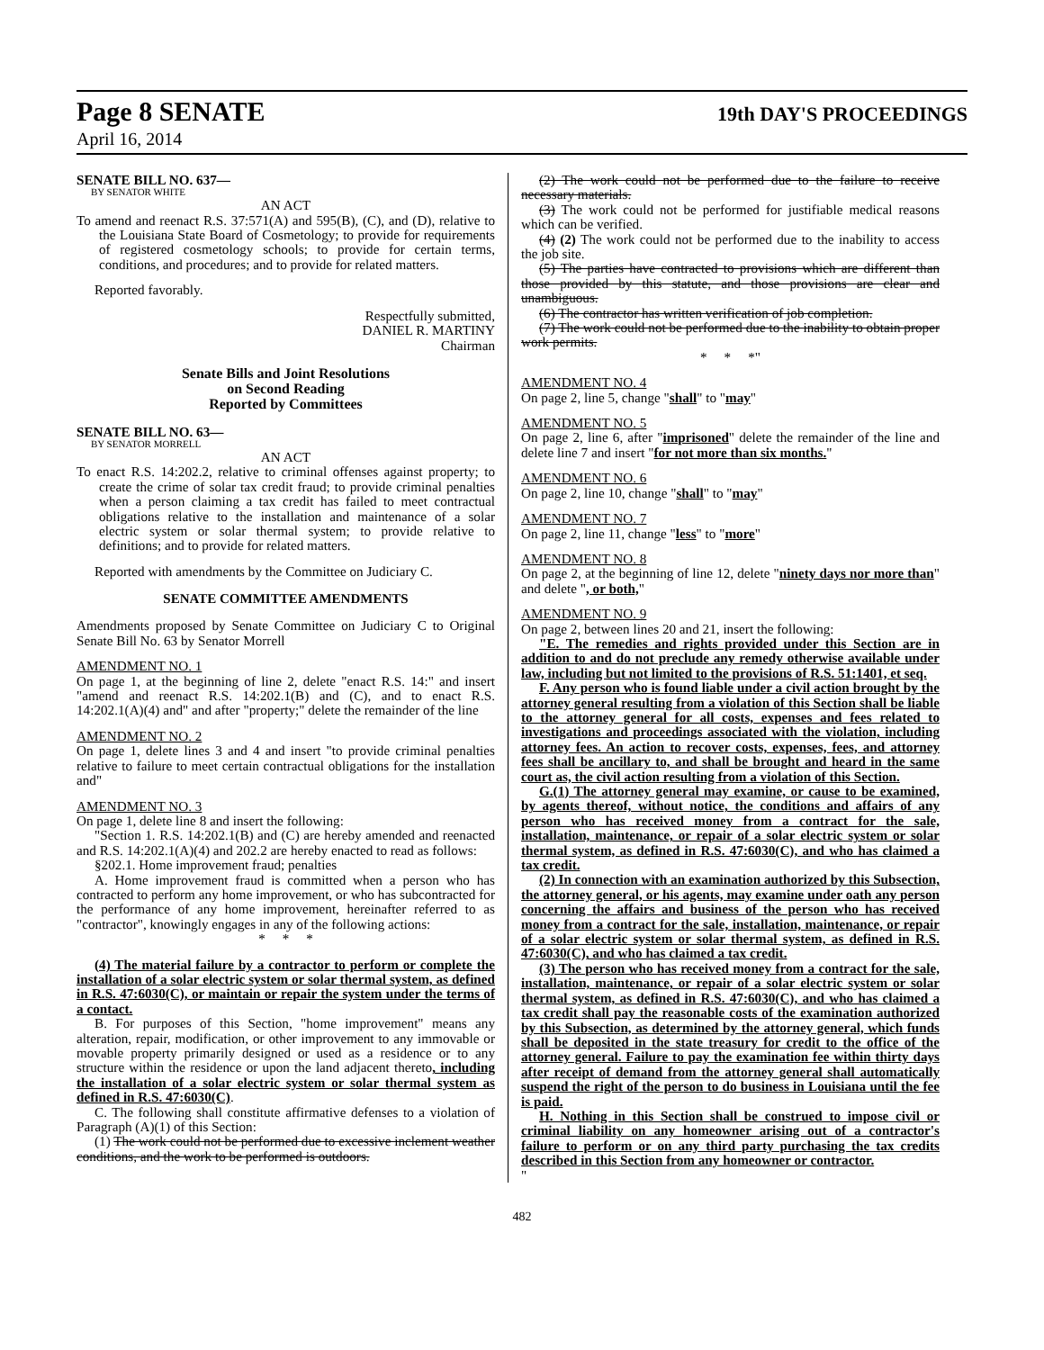Page 8 SENATE 19th DAY'S PROCEEDINGS
April 16, 2014
SENATE BILL NO. 637—
BY SENATOR WHITE
AN ACT
To amend and reenact R.S. 37:571(A) and 595(B), (C), and (D), relative to the Louisiana State Board of Cosmetology; to provide for requirements of registered cosmetology schools; to provide for certain terms, conditions, and procedures; and to provide for related matters.
Reported favorably.
Respectfully submitted,
DANIEL R. MARTINY
Chairman
Senate Bills and Joint Resolutions
on Second Reading
Reported by Committees
SENATE BILL NO. 63—
BY SENATOR MORRELL
AN ACT
To enact R.S. 14:202.2, relative to criminal offenses against property; to create the crime of solar tax credit fraud; to provide criminal penalties when a person claiming a tax credit has failed to meet contractual obligations relative to the installation and maintenance of a solar electric system or solar thermal system; to provide relative to definitions; and to provide for related matters.
Reported with amendments by the Committee on Judiciary C.
SENATE COMMITTEE AMENDMENTS
Amendments proposed by Senate Committee on Judiciary C to Original Senate Bill No. 63 by Senator Morrell
AMENDMENT NO. 1
On page 1, at the beginning of line 2, delete "enact R.S. 14:" and insert "amend and reenact R.S. 14:202.1(B) and (C), and to enact R.S. 14:202.1(A)(4) and" and after "property;" delete the remainder of the line
AMENDMENT NO. 2
On page 1, delete lines 3 and 4 and insert "to provide criminal penalties relative to failure to meet certain contractual obligations for the installation and"
AMENDMENT NO. 3
On page 1, delete line 8 and insert the following:
"Section 1. R.S. 14:202.1(B) and (C) are hereby amended and reenacted and R.S. 14:202.1(A)(4) and 202.2 are hereby enacted to read as follows:
§202.1. Home improvement fraud; penalties
A. Home improvement fraud is committed when a person who has contracted to perform any home improvement, or who has subcontracted for the performance of any home improvement, hereinafter referred to as "contractor", knowingly engages in any of the following actions:
* * *
(4) The material failure by a contractor to perform or complete the installation of a solar electric system or solar thermal system, as defined in R.S. 47:6030(C), or maintain or repair the system under the terms of a contact.
B. For purposes of this Section, "home improvement" means any alteration, repair, modification, or other improvement to any immovable or movable property primarily designed or used as a residence or to any structure within the residence or upon the land adjacent thereto, including the installation of a solar electric system or solar thermal system as defined in R.S. 47:6030(C).
C. The following shall constitute affirmative defenses to a violation of Paragraph (A)(1) of this Section:
(1) The work could not be performed due to excessive inclement weather conditions, and the work to be performed is outdoors.
(2) The work could not be performed due to the failure to receive necessary materials.
(3) The work could not be performed for justifiable medical reasons which can be verified.
(4) (2) The work could not be performed due to the inability to access the job site.
(5) The parties have contracted to provisions which are different than those provided by this statute, and those provisions are clear and unambiguous.
(6) The contractor has written verification of job completion.
(7) The work could not be performed due to the inability to obtain proper work permits.
* * *"
AMENDMENT NO. 4
On page 2, line 5, change "shall" to "may"
AMENDMENT NO. 5
On page 2, line 6, after "imprisoned" delete the remainder of the line and delete line 7 and insert "for not more than six months."
AMENDMENT NO. 6
On page 2, line 10, change "shall" to "may"
AMENDMENT NO. 7
On page 2, line 11, change "less" to "more"
AMENDMENT NO. 8
On page 2, at the beginning of line 12, delete "ninety days nor more than" and delete ", or both,"
AMENDMENT NO. 9
On page 2, between lines 20 and 21, insert the following:
"E. The remedies and rights provided under this Section are in addition to and do not preclude any remedy otherwise available under law, including but not limited to the provisions of R.S. 51:1401, et seq.
F. Any person who is found liable under a civil action brought by the attorney general resulting from a violation of this Section shall be liable to the attorney general for all costs, expenses and fees related to investigations and proceedings associated with the violation, including attorney fees. An action to recover costs, expenses, fees, and attorney fees shall be ancillary to, and shall be brought and heard in the same court as, the civil action resulting from a violation of this Section.
G.(1) The attorney general may examine, or cause to be examined, by agents thereof, without notice, the conditions and affairs of any person who has received money from a contract for the sale, installation, maintenance, or repair of a solar electric system or solar thermal system, as defined in R.S. 47:6030(C), and who has claimed a tax credit.
(2) In connection with an examination authorized by this Subsection, the attorney general, or his agents, may examine under oath any person concerning the affairs and business of the person who has received money from a contract for the sale, installation, maintenance, or repair of a solar electric system or solar thermal system, as defined in R.S. 47:6030(C), and who has claimed a tax credit.
(3) The person who has received money from a contract for the sale, installation, maintenance, or repair of a solar electric system or solar thermal system, as defined in R.S. 47:6030(C), and who has claimed a tax credit shall pay the reasonable costs of the examination authorized by this Subsection, as determined by the attorney general, which funds shall be deposited in the state treasury for credit to the office of the attorney general. Failure to pay the examination fee within thirty days after receipt of demand from the attorney general shall automatically suspend the right of the person to do business in Louisiana until the fee is paid.
H. Nothing in this Section shall be construed to impose civil or criminal liability on any homeowner arising out of a contractor's failure to perform or on any third party purchasing the tax credits described in this Section from any homeowner or contractor.
"
482